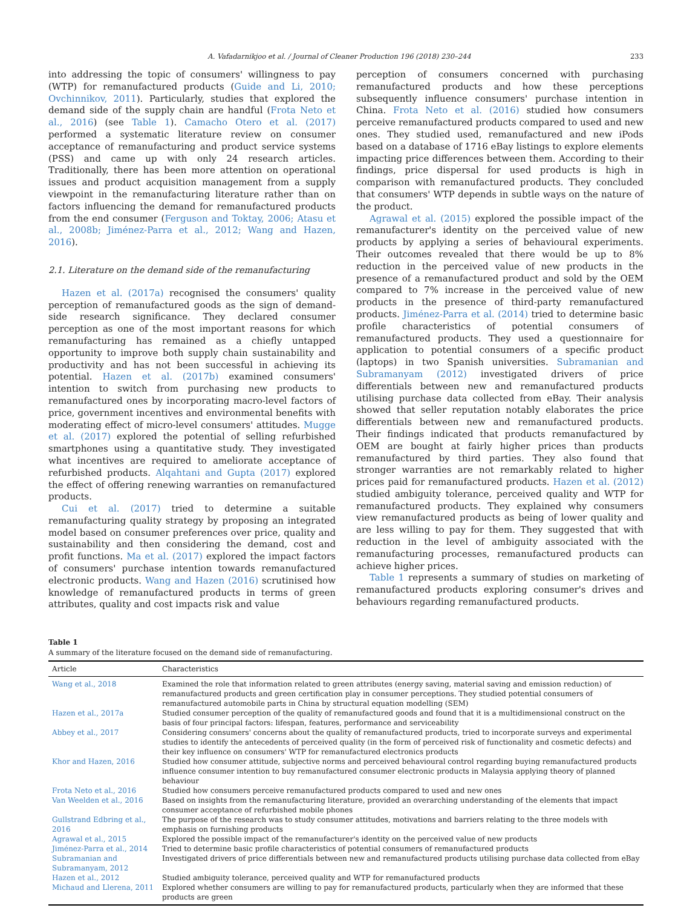A. Vafadarnikjoo et al. / Journal of Cleaner Production 196 (2018) 230–244 233
into addressing the topic of consumers' willingness to pay (WTP) for remanufactured products (Guide and Li, 2010; Ovchinnikov, 2011). Particularly, studies that explored the demand side of the supply chain are handful (Frota Neto et al., 2016) (see Table 1). Camacho Otero et al. (2017) performed a systematic literature review on consumer acceptance of remanufacturing and product service systems (PSS) and came up with only 24 research articles. Traditionally, there has been more attention on operational issues and product acquisition management from a supply viewpoint in the remanufacturing literature rather than on factors influencing the demand for remanufactured products from the end consumer (Ferguson and Toktay, 2006; Atasu et al., 2008b; Jiménez-Parra et al., 2012; Wang and Hazen, 2016).
2.1. Literature on the demand side of the remanufacturing
Hazen et al. (2017a) recognised the consumers' quality perception of remanufactured goods as the sign of demand-side research significance. They declared consumer perception as one of the most important reasons for which remanufacturing has remained as a chiefly untapped opportunity to improve both supply chain sustainability and productivity and has not been successful in achieving its potential. Hazen et al. (2017b) examined consumers' intention to switch from purchasing new products to remanufactured ones by incorporating macro-level factors of price, government incentives and environmental benefits with moderating effect of micro-level consumers' attitudes. Mugge et al. (2017) explored the potential of selling refurbished smartphones using a quantitative study. They investigated what incentives are required to ameliorate acceptance of refurbished products. Alqahtani and Gupta (2017) explored the effect of offering renewing warranties on remanufactured products.
Cui et al. (2017) tried to determine a suitable remanufacturing quality strategy by proposing an integrated model based on consumer preferences over price, quality and sustainability and then considering the demand, cost and profit functions. Ma et al. (2017) explored the impact factors of consumers' purchase intention towards remanufactured electronic products. Wang and Hazen (2016) scrutinised how knowledge of remanufactured products in terms of green attributes, quality and cost impacts risk and value
perception of consumers concerned with purchasing remanufactured products and how these perceptions subsequently influence consumers' purchase intention in China. Frota Neto et al. (2016) studied how consumers perceive remanufactured products compared to used and new ones. They studied used, remanufactured and new iPods based on a database of 1716 eBay listings to explore elements impacting price differences between them. According to their findings, price dispersal for used products is high in comparison with remanufactured products. They concluded that consumers' WTP depends in subtle ways on the nature of the product.
Agrawal et al. (2015) explored the possible impact of the remanufacturer's identity on the perceived value of new products by applying a series of behavioural experiments. Their outcomes revealed that there would be up to 8% reduction in the perceived value of new products in the presence of a remanufactured product and sold by the OEM compared to 7% increase in the perceived value of new products in the presence of third-party remanufactured products. Jiménez-Parra et al. (2014) tried to determine basic profile characteristics of potential consumers of remanufactured products. They used a questionnaire for application to potential consumers of a specific product (laptops) in two Spanish universities. Subramanian and Subramanyam (2012) investigated drivers of price differentials between new and remanufactured products utilising purchase data collected from eBay. Their analysis showed that seller reputation notably elaborates the price differentials between new and remanufactured products. Their findings indicated that products remanufactured by OEM are bought at fairly higher prices than products remanufactured by third parties. They also found that stronger warranties are not remarkably related to higher prices paid for remanufactured products. Hazen et al. (2012) studied ambiguity tolerance, perceived quality and WTP for remanufactured products. They explained why consumers view remanufactured products as being of lower quality and are less willing to pay for them. They suggested that with reduction in the level of ambiguity associated with the remanufacturing processes, remanufactured products can achieve higher prices.
Table 1 represents a summary of studies on marketing of remanufactured products exploring consumer's drives and behaviours regarding remanufactured products.
Table 1
A summary of the literature focused on the demand side of remanufacturing.
| Article | Characteristics |
| --- | --- |
| Wang et al., 2018 | Examined the role that information related to green attributes (energy saving, material saving and emission reduction) of remanufactured products and green certification play in consumer perceptions. They studied potential consumers of remanufactured automobile parts in China by structural equation modelling (SEM) |
| Hazen et al., 2017a | Studied consumer perception of the quality of remanufactured goods and found that it is a multidimensional construct on the basis of four principal factors: lifespan, features, performance and serviceability |
| Abbey et al., 2017 | Considering consumers' concerns about the quality of remanufactured products, tried to incorporate surveys and experimental studies to identify the antecedents of perceived quality (in the form of perceived risk of functionality and cosmetic defects) and their key influence on consumers' WTP for remanufactured electronics products |
| Khor and Hazen, 2016 | Studied how consumer attitude, subjective norms and perceived behavioural control regarding buying remanufactured products influence consumer intention to buy remanufactured consumer electronic products in Malaysia applying theory of planned behaviour |
| Frota Neto et al., 2016 | Studied how consumers perceive remanufactured products compared to used and new ones |
| Van Weelden et al., 2016 | Based on insights from the remanufacturing literature, provided an overarching understanding of the elements that impact consumer acceptance of refurbished mobile phones |
| Gullstrand Edbring et al., 2016 | The purpose of the research was to study consumer attitudes, motivations and barriers relating to the three models with emphasis on furnishing products |
| Agrawal et al., 2015 | Explored the possible impact of the remanufacturer's identity on the perceived value of new products |
| Jiménez-Parra et al., 2014 | Tried to determine basic profile characteristics of potential consumers of remanufactured products |
| Subramanian and Subramanyam, 2012 | Investigated drivers of price differentials between new and remanufactured products utilising purchase data collected from eBay |
| Hazen et al., 2012 | Studied ambiguity tolerance, perceived quality and WTP for remanufactured products |
| Michaud and Llerena, 2011 | Explored whether consumers are willing to pay for remanufactured products, particularly when they are informed that these products are green |